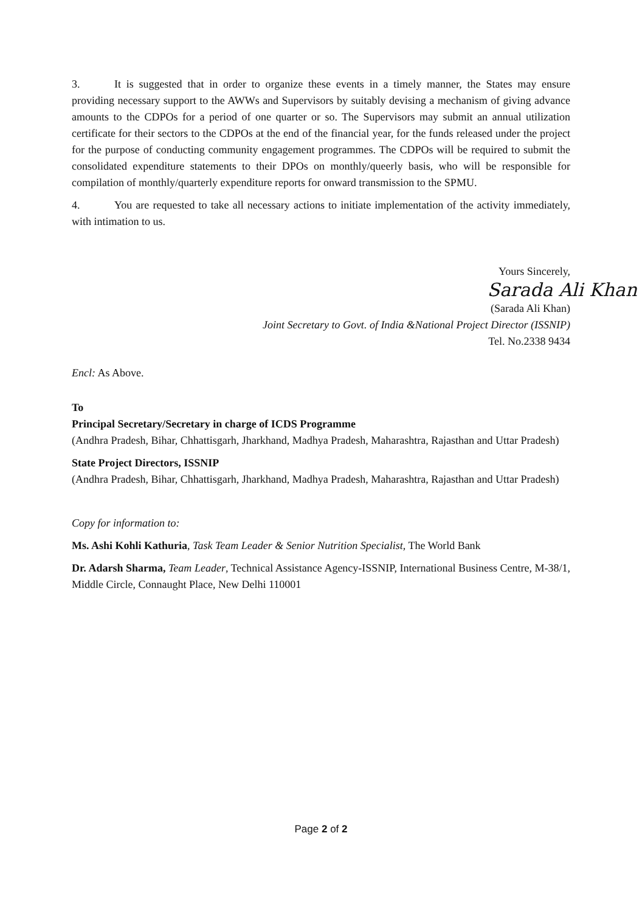3. It is suggested that in order to organize these events in a timely manner, the States may ensure providing necessary support to the AWWs and Supervisors by suitably devising a mechanism of giving advance amounts to the CDPOs for a period of one quarter or so. The Supervisors may submit an annual utilization certificate for their sectors to the CDPOs at the end of the financial year, for the funds released under the project for the purpose of conducting community engagement programmes. The CDPOs will be required to submit the consolidated expenditure statements to their DPOs on monthly/queerly basis, who will be responsible for compilation of monthly/quarterly expenditure reports for onward transmission to the SPMU.
4. You are requested to take all necessary actions to initiate implementation of the activity immediately, with intimation to us.
Yours Sincerely,
Sarada Ali Khan
(Sarada Ali Khan)
Joint Secretary to Govt. of India &National Project Director (ISSNIP)
Tel. No.2338 9434
Encl: As Above.
To
Principal Secretary/Secretary in charge of ICDS Programme
(Andhra Pradesh, Bihar, Chhattisgarh, Jharkhand, Madhya Pradesh, Maharashtra, Rajasthan and Uttar Pradesh)
State Project Directors, ISSNIP
(Andhra Pradesh, Bihar, Chhattisgarh, Jharkhand, Madhya Pradesh, Maharashtra, Rajasthan and Uttar Pradesh)
Copy for information to:
Ms. Ashi Kohli Kathuria, Task Team Leader & Senior Nutrition Specialist, The World Bank
Dr. Adarsh Sharma, Team Leader, Technical Assistance Agency-ISSNIP, International Business Centre, M-38/1, Middle Circle, Connaught Place, New Delhi 110001
Page 2 of 2